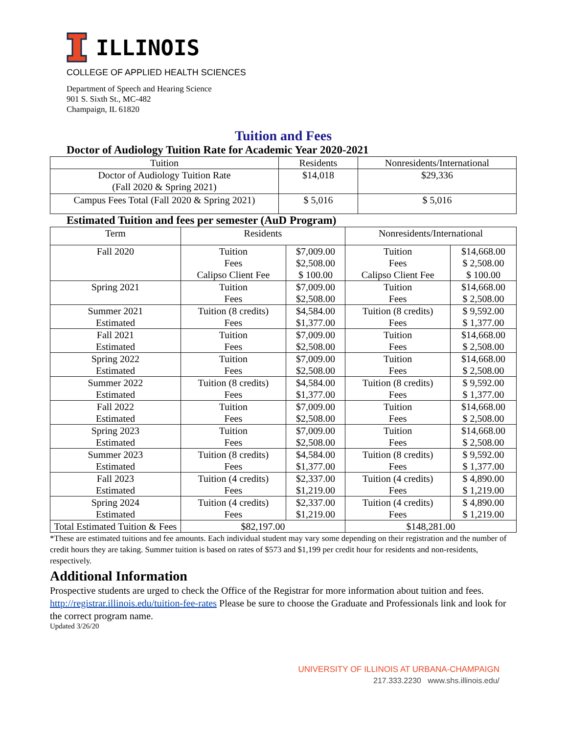ILLINOIS
COLLEGE OF APPLIED HEALTH SCIENCES
Department of Speech and Hearing Science
901 S. Sixth St., MC-482
Champaign, IL 61820
Tuition and Fees
Doctor of Audiology Tuition Rate for Academic Year 2020-2021
| Tuition | Residents | Nonresidents/International |
| --- | --- | --- |
| Doctor of Audiology Tuition Rate (Fall 2020 & Spring 2021) | $14,018 | $29,336 |
| Campus Fees Total (Fall 2020 & Spring 2021) | $ 5,016 | $ 5,016 |
Estimated Tuition and fees per semester (AuD Program)
| Term | Residents | | Nonresidents/International | |
| --- | --- | --- | --- | --- |
| Fall 2020 | Tuition Fees Calipso Client Fee | $7,009.00 $2,508.00 $ 100.00 | Tuition Fees Calipso Client Fee | $14,668.00 $ 2,508.00 $ 100.00 |
| Spring 2021 | Tuition Fees | $7,009.00 $2,508.00 | Tuition Fees | $14,668.00 $ 2,508.00 |
| Summer 2021 Estimated | Tuition (8 credits) Fees | $4,584.00 $1,377.00 | Tuition (8 credits) Fees | $ 9,592.00 $ 1,377.00 |
| Fall 2021 Estimated | Tuition Fees | $7,009.00 $2,508.00 | Tuition Fees | $14,668.00 $ 2,508.00 |
| Spring 2022 Estimated | Tuition Fees | $7,009.00 $2,508.00 | Tuition Fees | $14,668.00 $ 2,508.00 |
| Summer 2022 Estimated | Tuition (8 credits) Fees | $4,584.00 $1,377.00 | Tuition (8 credits) Fees | $ 9,592.00 $ 1,377.00 |
| Fall 2022 Estimated | Tuition Fees | $7,009.00 $2,508.00 | Tuition Fees | $14,668.00 $ 2,508.00 |
| Spring 2023 Estimated | Tuition Fees | $7,009.00 $2,508.00 | Tuition Fees | $14,668.00 $ 2,508.00 |
| Summer 2023 Estimated | Tuition (8 credits) Fees | $4,584.00 $1,377.00 | Tuition (8 credits) Fees | $ 9,592.00 $ 1,377.00 |
| Fall 2023 Estimated | Tuition (4 credits) Fees | $2,337.00 $1,219.00 | Tuition (4 credits) Fees | $ 4,890.00 $ 1,219.00 |
| Spring 2024 Estimated | Tuition (4 credits) Fees | $2,337.00 $1,219.00 | Tuition (4 credits) Fees | $ 4,890.00 $ 1,219.00 |
| Total Estimated Tuition & Fees | $82,197.00 | | $148,281.00 | |
*These are estimated tuitions and fee amounts. Each individual student may vary some depending on their registration and the number of credit hours they are taking. Summer tuition is based on rates of $573 and $1,199 per credit hour for residents and non-residents, respectively.
Additional Information
Prospective students are urged to check the Office of the Registrar for more information about tuition and fees. http://registrar.illinois.edu/tuition-fee-rates Please be sure to choose the Graduate and Professionals link and look for the correct program name.
Updated 3/26/20
UNIVERSITY OF ILLINOIS AT URBANA-CHAMPAIGN
217.333.2230 www.shs.illinois.edu/